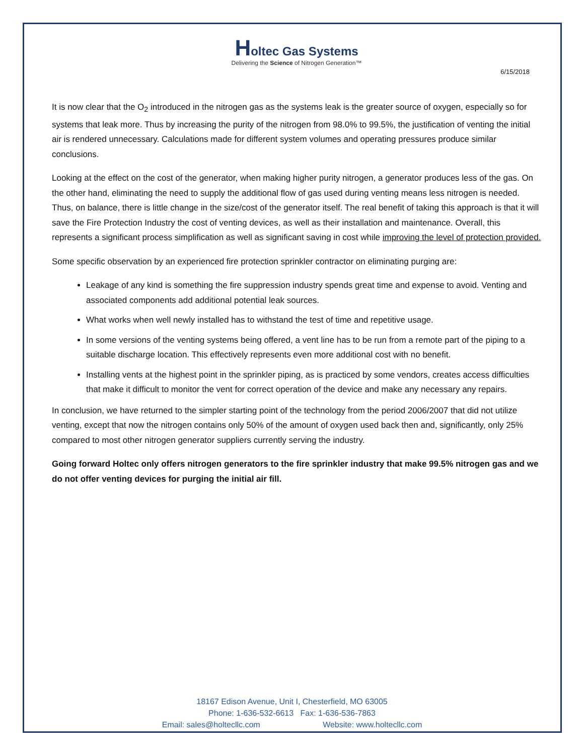Holtec Gas Systems
Delivering the Science of Nitrogen Generation™
6/15/2018
It is now clear that the O<sub>2</sub> introduced in the nitrogen gas as the systems leak is the greater source of oxygen, especially so for systems that leak more. Thus by increasing the purity of the nitrogen from 98.0% to 99.5%, the justification of venting the initial air is rendered unnecessary. Calculations made for different system volumes and operating pressures produce similar conclusions.
Looking at the effect on the cost of the generator, when making higher purity nitrogen, a generator produces less of the gas. On the other hand, eliminating the need to supply the additional flow of gas used during venting means less nitrogen is needed. Thus, on balance, there is little change in the size/cost of the generator itself. The real benefit of taking this approach is that it will save the Fire Protection Industry the cost of venting devices, as well as their installation and maintenance. Overall, this represents a significant process simplification as well as significant saving in cost while improving the level of protection provided.
Some specific observation by an experienced fire protection sprinkler contractor on eliminating purging are:
Leakage of any kind is something the fire suppression industry spends great time and expense to avoid. Venting and associated components add additional potential leak sources.
What works when well newly installed has to withstand the test of time and repetitive usage.
In some versions of the venting systems being offered, a vent line has to be run from a remote part of the piping to a suitable discharge location. This effectively represents even more additional cost with no benefit.
Installing vents at the highest point in the sprinkler piping, as is practiced by some vendors, creates access difficulties that make it difficult to monitor the vent for correct operation of the device and make any necessary any repairs.
In conclusion, we have returned to the simpler starting point of the technology from the period 2006/2007 that did not utilize venting, except that now the nitrogen contains only 50% of the amount of oxygen used back then and, significantly, only 25% compared to most other nitrogen generator suppliers currently serving the industry.
Going forward Holtec only offers nitrogen generators to the fire sprinkler industry that make 99.5% nitrogen gas and we do not offer venting devices for purging the initial air fill.
18167 Edison Avenue, Unit I, Chesterfield, MO 63005
Phone: 1-636-532-6613 Fax: 1-636-536-7863
Email: sales@holtecllc.com Website: www.holtecllc.com